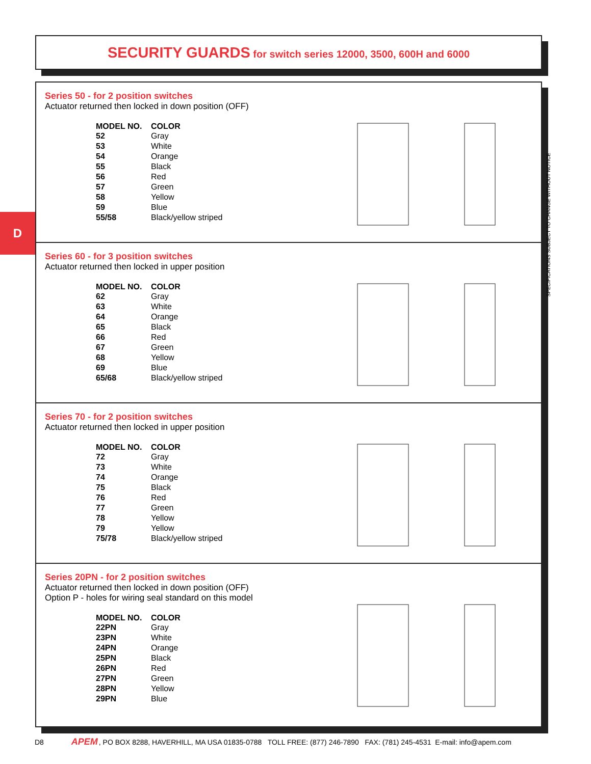SECURITY GUARDS for switch series 12000, 3500, 600H and 6000
D
Series 50 - for 2 position switches
Actuator returned then locked in down position (OFF)
| MODEL NO. | COLOR |
| --- | --- |
| 52 | Gray |
| 53 | White |
| 54 | Orange |
| 55 | Black |
| 56 | Red |
| 57 | Green |
| 58 | Yellow |
| 59 | Blue |
| 55/58 | Black/yellow striped |
Series 60 - for 3 position switches
Actuator returned then locked in upper position
| MODEL NO. | COLOR |
| --- | --- |
| 62 | Gray |
| 63 | White |
| 64 | Orange |
| 65 | Black |
| 66 | Red |
| 67 | Green |
| 68 | Yellow |
| 69 | Blue |
| 65/68 | Black/yellow striped |
Series 70 - for 2 position switches
Actuator returned then locked in upper position
| MODEL NO. | COLOR |
| --- | --- |
| 72 | Gray |
| 73 | White |
| 74 | Orange |
| 75 | Black |
| 76 | Red |
| 77 | Green |
| 78 | Yellow |
| 79 | Yellow |
| 75/78 | Black/yellow striped |
Series 20PN - for 2 position switches
Actuator returned then locked in down position (OFF)
Option P - holes for wiring seal standard on this model
| MODEL NO. | COLOR |
| --- | --- |
| 22PN | Gray |
| 23PN | White |
| 24PN | Orange |
| 25PN | Black |
| 26PN | Red |
| 27PN | Green |
| 28PN | Yellow |
| 29PN | Blue |
SPECIFICATIONS SUBJECT TO CHANGE WITHOUT NOTICE
D8 APEM, PO BOX 8288, HAVERHILL, MA USA 01835-0788 TOLL FREE: (877) 246-7890 FAX: (781) 245-4531 E-mail: info@apem.com